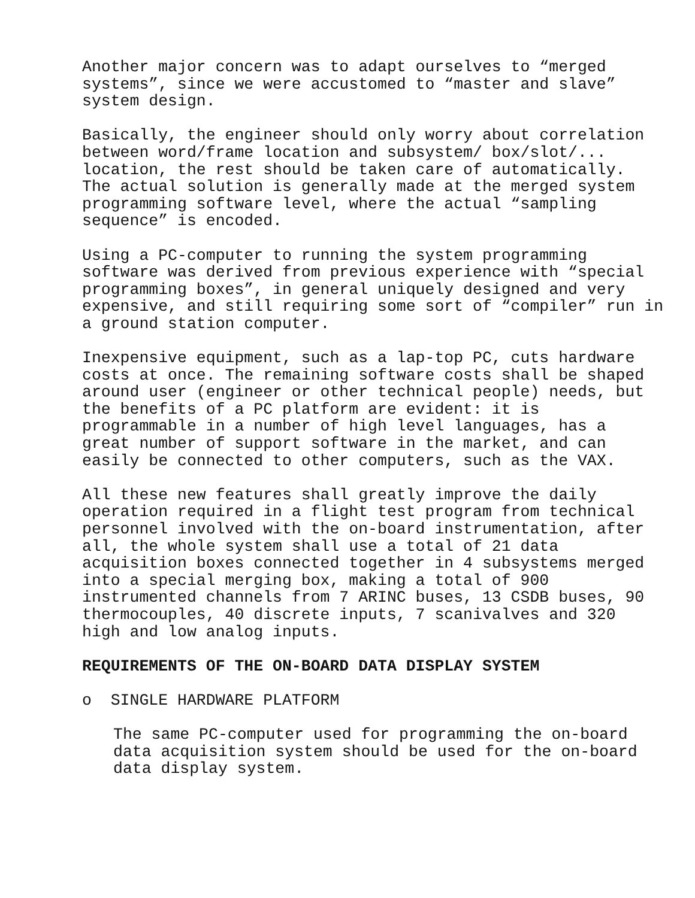Another major concern was to adapt ourselves to “merged systems”, since we were accustomed to “master and slave” system design.
Basically, the engineer should only worry about correlation between word/frame location and subsystem/ box/slot/... location, the rest should be taken care of automatically. The actual solution is generally made at the merged system programming software level, where the actual “sampling sequence” is encoded.
Using a PC-computer to running the system programming software was derived from previous experience with “special programming boxes”, in general uniquely designed and very expensive, and still requiring some sort of “compiler” run in a ground station computer.
Inexpensive equipment, such as a lap-top PC, cuts hardware costs at once. The remaining software costs shall be shaped around user (engineer or other technical people) needs, but the benefits of a PC platform are evident: it is programmable in a number of high level languages, has a great number of support software in the market, and can easily be connected to other computers, such as the VAX.
All these new features shall greatly improve the daily operation required in a flight test program from technical personnel involved with the on-board instrumentation, after all, the whole system shall use a total of 21 data acquisition boxes connected together in 4 subsystems merged into a special merging box, making a total of 900 instrumented channels from 7 ARINC buses, 13 CSDB buses, 90 thermocouples, 40 discrete inputs, 7 scanivalves and 320 high and low analog inputs.
REQUIREMENTS OF THE ON-BOARD DATA DISPLAY SYSTEM
o SINGLE HARDWARE PLATFORM
The same PC-computer used for programming the on-board data acquisition system should be used for the on-board data display system.